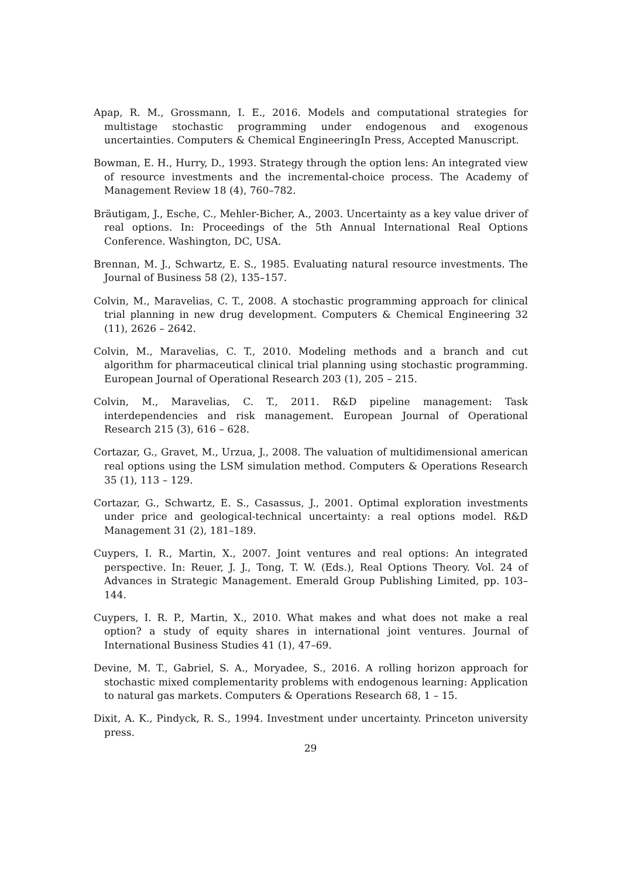Apap, R. M., Grossmann, I. E., 2016. Models and computational strategies for multistage stochastic programming under endogenous and exogenous uncertainties. Computers & Chemical EngineeringIn Press, Accepted Manuscript.
Bowman, E. H., Hurry, D., 1993. Strategy through the option lens: An integrated view of resource investments and the incremental-choice process. The Academy of Management Review 18 (4), 760–782.
Bräutigam, J., Esche, C., Mehler-Bicher, A., 2003. Uncertainty as a key value driver of real options. In: Proceedings of the 5th Annual International Real Options Conference. Washington, DC, USA.
Brennan, M. J., Schwartz, E. S., 1985. Evaluating natural resource investments. The Journal of Business 58 (2), 135–157.
Colvin, M., Maravelias, C. T., 2008. A stochastic programming approach for clinical trial planning in new drug development. Computers & Chemical Engineering 32 (11), 2626 – 2642.
Colvin, M., Maravelias, C. T., 2010. Modeling methods and a branch and cut algorithm for pharmaceutical clinical trial planning using stochastic programming. European Journal of Operational Research 203 (1), 205 – 215.
Colvin, M., Maravelias, C. T., 2011. R&D pipeline management: Task interdependencies and risk management. European Journal of Operational Research 215 (3), 616 – 628.
Cortazar, G., Gravet, M., Urzua, J., 2008. The valuation of multidimensional american real options using the LSM simulation method. Computers & Operations Research 35 (1), 113 – 129.
Cortazar, G., Schwartz, E. S., Casassus, J., 2001. Optimal exploration investments under price and geological-technical uncertainty: a real options model. R&D Management 31 (2), 181–189.
Cuypers, I. R., Martin, X., 2007. Joint ventures and real options: An integrated perspective. In: Reuer, J. J., Tong, T. W. (Eds.), Real Options Theory. Vol. 24 of Advances in Strategic Management. Emerald Group Publishing Limited, pp. 103–144.
Cuypers, I. R. P., Martin, X., 2010. What makes and what does not make a real option? a study of equity shares in international joint ventures. Journal of International Business Studies 41 (1), 47–69.
Devine, M. T., Gabriel, S. A., Moryadee, S., 2016. A rolling horizon approach for stochastic mixed complementarity problems with endogenous learning: Application to natural gas markets. Computers & Operations Research 68, 1 – 15.
Dixit, A. K., Pindyck, R. S., 1994. Investment under uncertainty. Princeton university press.
29